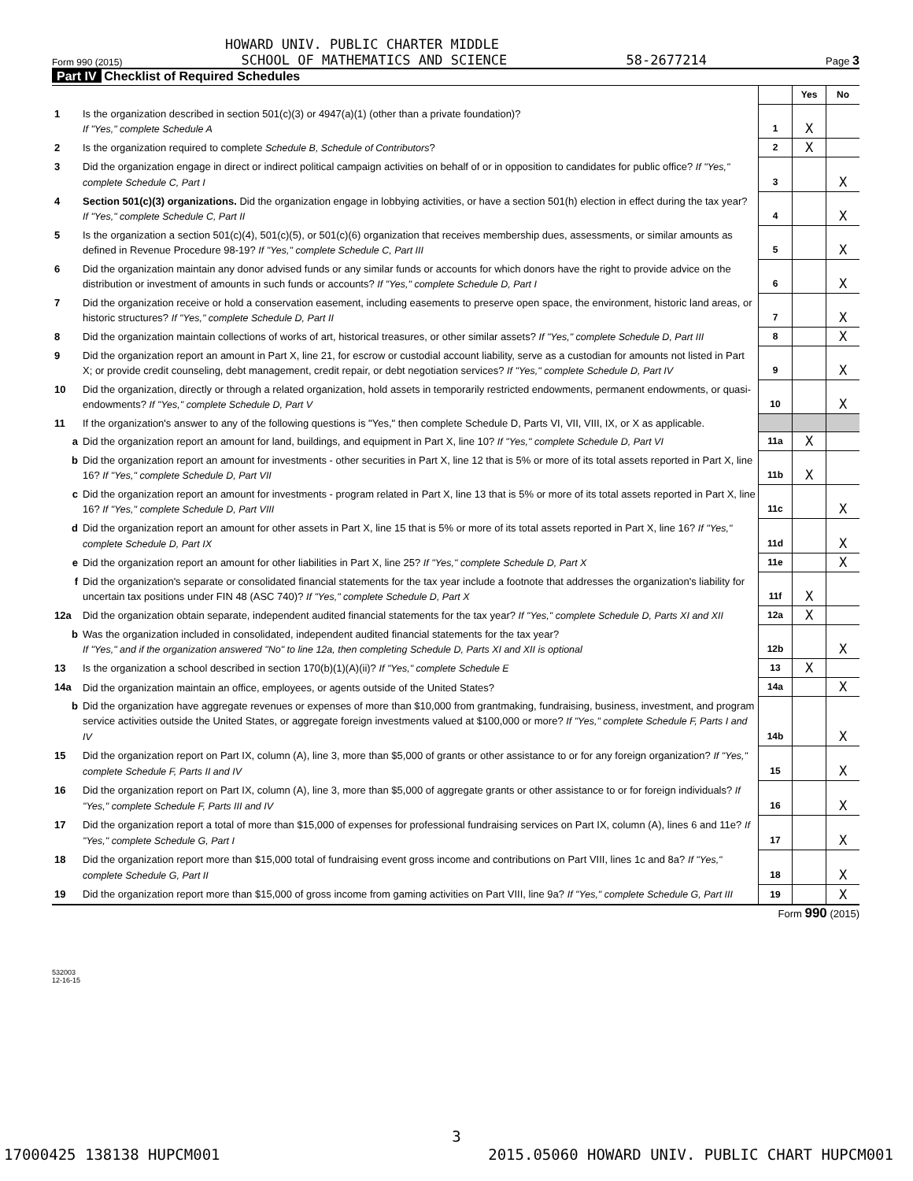HOWARD UNIV. PUBLIC CHARTER MIDDLE
Form 990 (2015) SCHOOL OF MATHEMATICS AND SCIENCE 58-2677214 Page 3
Part IV Checklist of Required Schedules
| | | | Yes | No |
| 1 | Is the organization described in section 501(c)(3) or 4947(a)(1) (other than a private foundation)? If "Yes," complete Schedule A | 1 | X | |
| 2 | Is the organization required to complete Schedule B, Schedule of Contributors ? | 2 | X | |
| 3 | Did the organization engage in direct or indirect political campaign activities on behalf of or in opposition to candidates for public office? If "Yes," complete Schedule C, Part I | 3 | | X |
| 4 | Section 501(c)(3) organizations. Did the organization engage in lobbying activities, or have a section 501(h) election in effect during the tax year? If "Yes," complete Schedule C, Part II | 4 | | X |
| 5 | Is the organization a section 501(c)(4), 501(c)(5), or 501(c)(6) organization that receives membership dues, assessments, or similar amounts as defined in Revenue Procedure 98-19? If "Yes," complete Schedule C, Part III | 5 | | X |
| 6 | Did the organization maintain any donor advised funds or any similar funds or accounts for which donors have the right to provide advice on the distribution or investment of amounts in such funds or accounts? If "Yes," complete Schedule D, Part I | 6 | | X |
| 7 | Did the organization receive or hold a conservation easement, including easements to preserve open space, the environment, historic land areas, or historic structures? If "Yes," complete Schedule D, Part II | 7 | | X |
| 8 | Did the organization maintain collections of works of art, historical treasures, or other similar assets? If "Yes," complete Schedule D, Part III | 8 | | X |
| 9 | Did the organization report an amount in Part X, line 21, for escrow or custodial account liability, serve as a custodian for amounts not listed in Part X; or provide credit counseling, debt management, credit repair, or debt negotiation services? If "Yes," complete Schedule D, Part IV | 9 | | X |
| 10 | Did the organization, directly or through a related organization, hold assets in temporarily restricted endowments, permanent endowments, or quasi-endowments? If "Yes," complete Schedule D, Part V | 10 | | X |
| 11 | If the organization's answer to any of the following questions is "Yes," then complete Schedule D, Parts VI, VII, VIII, IX, or X as applicable. | | | |
| a | Did the organization report an amount for land, buildings, and equipment in Part X, line 10? If "Yes," complete Schedule D, Part VI | 11a | X | |
| b | Did the organization report an amount for investments - other securities in Part X, line 12 that is 5% or more of its total assets reported in Part X, line 16? If "Yes," complete Schedule D, Part VII | 11b | X | |
| c | Did the organization report an amount for investments - program related in Part X, line 13 that is 5% or more of its total assets reported in Part X, line 16? If "Yes," complete Schedule D, Part VIII | 11c | | X |
| d | Did the organization report an amount for other assets in Part X, line 15 that is 5% or more of its total assets reported in Part X, line 16? If "Yes," complete Schedule D, Part IX | 11d | | X |
| e | Did the organization report an amount for other liabilities in Part X, line 25? If "Yes," complete Schedule D, Part X | 11e | | X |
| f | Did the organization's separate or consolidated financial statements for the tax year include a footnote that addresses the organization's liability for uncertain tax positions under FIN 48 (ASC 740)? If "Yes," complete Schedule D, Part X | 11f | X | |
| 12a | Did the organization obtain separate, independent audited financial statements for the tax year? If "Yes," complete Schedule D, Parts XI and XII | 12a | X | |
| b | Was the organization included in consolidated, independent audited financial statements for the tax year? If "Yes," and if the organization answered "No" to line 12a, then completing Schedule D, Parts XI and XII is optional | 12b | | X |
| 13 | Is the organization a school described in section 170(b)(1)(A)(ii)? If "Yes," complete Schedule E | 13 | X | |
| 14a | Did the organization maintain an office, employees, or agents outside of the United States? | 14a | | X |
| b | Did the organization have aggregate revenues or expenses of more than $10,000 from grantmaking, fundraising, business, investment, and program service activities outside the United States, or aggregate foreign investments valued at $100,000 or more? If "Yes," complete Schedule F, Parts I and IV | 14b | | X |
| 15 | Did the organization report on Part IX, column (A), line 3, more than $5,000 of grants or other assistance to or for any foreign organization? If "Yes," complete Schedule F, Parts II and IV | 15 | | X |
| 16 | Did the organization report on Part IX, column (A), line 3, more than $5,000 of aggregate grants or other assistance to or for foreign individuals? If "Yes," complete Schedule F, Parts III and IV | 16 | | X |
| 17 | Did the organization report a total of more than $15,000 of expenses for professional fundraising services on Part IX, column (A), lines 6 and 11e? If "Yes," complete Schedule G, Part I | 17 | | X |
| 18 | Did the organization report more than $15,000 total of fundraising event gross income and contributions on Part VIII, lines 1c and 8a? If "Yes," complete Schedule G, Part II | 18 | | X |
| 19 | Did the organization report more than $15,000 of gross income from gaming activities on Part VIII, line 9a? If "Yes," complete Schedule G, Part III | 19 | | X |
Form 990 (2015)
532003
12-16-15
3
17000425 138138 HUPCM001 2015.05060 HOWARD UNIV. PUBLIC CHART HUPCM001